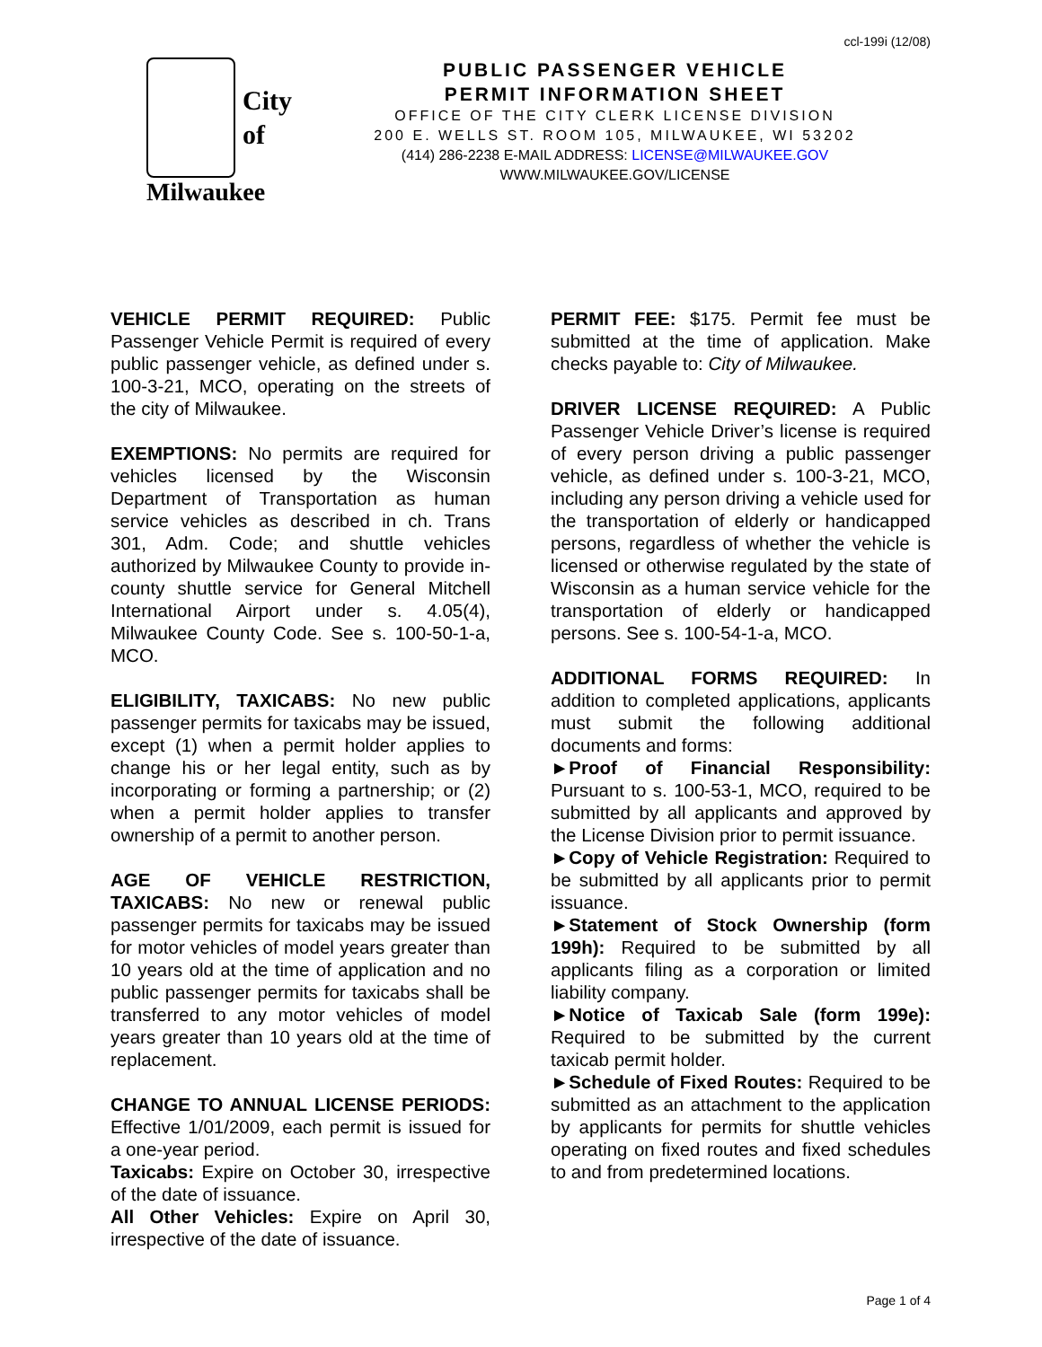ccl-199i (12/08)
City
of
Milwaukee
PUBLIC PASSENGER VEHICLE
PERMIT INFORMATION SHEET
OFFICE OF THE CITY CLERK LICENSE DIVISION
200 E. WELLS ST. ROOM 105, MILWAUKEE, WI 53202
(414) 286-2238 E-MAIL ADDRESS: LICENSE@MILWAUKEE.GOV
WWW.MILWAUKEE.GOV/LICENSE
VEHICLE PERMIT REQUIRED: Public Passenger Vehicle Permit is required of every public passenger vehicle, as defined under s. 100-3-21, MCO, operating on the streets of the city of Milwaukee.
EXEMPTIONS: No permits are required for vehicles licensed by the Wisconsin Department of Transportation as human service vehicles as described in ch. Trans 301, Adm. Code; and shuttle vehicles authorized by Milwaukee County to provide in-county shuttle service for General Mitchell International Airport under s. 4.05(4), Milwaukee County Code. See s. 100-50-1-a, MCO.
ELIGIBILITY, TAXICABS: No new public passenger permits for taxicabs may be issued, except (1) when a permit holder applies to change his or her legal entity, such as by incorporating or forming a partnership; or (2) when a permit holder applies to transfer ownership of a permit to another person.
AGE OF VEHICLE RESTRICTION, TAXICABS: No new or renewal public passenger permits for taxicabs may be issued for motor vehicles of model years greater than 10 years old at the time of application and no public passenger permits for taxicabs shall be transferred to any motor vehicles of model years greater than 10 years old at the time of replacement.
CHANGE TO ANNUAL LICENSE PERIODS: Effective 1/01/2009, each permit is issued for a one-year period.
Taxicabs: Expire on October 30, irrespective of the date of issuance.
All Other Vehicles: Expire on April 30, irrespective of the date of issuance.
PERMIT FEE: $175. Permit fee must be submitted at the time of application. Make checks payable to: City of Milwaukee.
DRIVER LICENSE REQUIRED: A Public Passenger Vehicle Driver’s license is required of every person driving a public passenger vehicle, as defined under s. 100-3-21, MCO, including any person driving a vehicle used for the transportation of elderly or handicapped persons, regardless of whether the vehicle is licensed or otherwise regulated by the state of Wisconsin as a human service vehicle for the transportation of elderly or handicapped persons. See s. 100-54-1-a, MCO.
ADDITIONAL FORMS REQUIRED: In addition to completed applications, applicants must submit the following additional documents and forms:
►Proof of Financial Responsibility: Pursuant to s. 100-53-1, MCO, required to be submitted by all applicants and approved by the License Division prior to permit issuance.
►Copy of Vehicle Registration: Required to be submitted by all applicants prior to permit issuance.
►Statement of Stock Ownership (form 199h): Required to be submitted by all applicants filing as a corporation or limited liability company.
►Notice of Taxicab Sale (form 199e): Required to be submitted by the current taxicab permit holder.
►Schedule of Fixed Routes: Required to be submitted as an attachment to the application by applicants for permits for shuttle vehicles operating on fixed routes and fixed schedules to and from predetermined locations.
Page 1 of 4